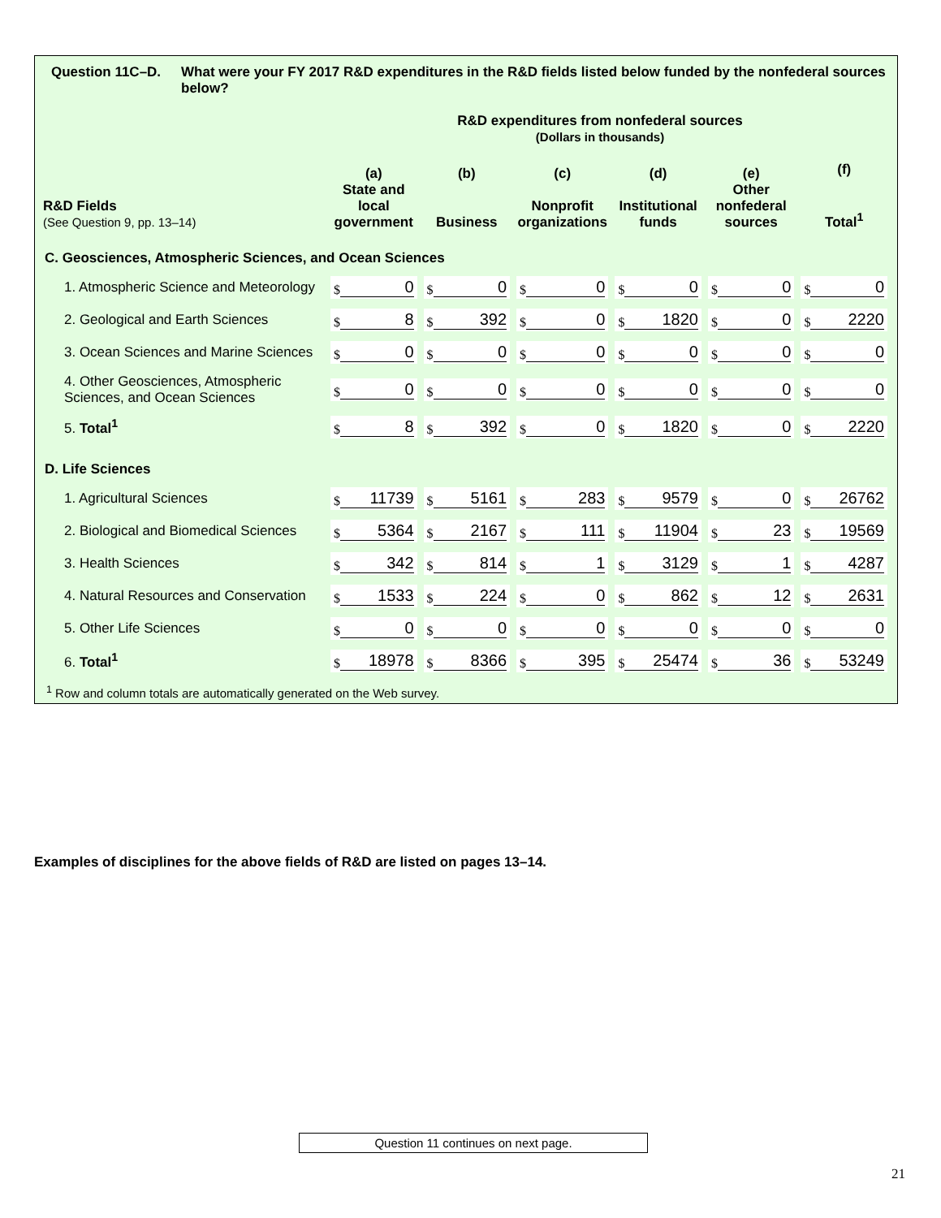Question 11C–D. What were your FY 2017 R&D expenditures in the R&D fields listed below funded by the nonfederal sources below?
R&D expenditures from nonfederal sources
(Dollars in thousands)
| R&D Fields (See Question 9, pp. 13–14) | (a) State and local government | (b) Business | (c) Nonprofit organizations | (d) Institutional funds | (e) Other nonfederal sources | (f) Total<sup>1</sup> |
| --- | --- | --- | --- | --- | --- | --- |
| C. Geosciences, Atmospheric Sciences, and Ocean Sciences | | | | | | |
| 1. Atmospheric Science and Meteorology | $ 0 | $ 0 | $ 0 | $ 0 | $ 0 | $ 0 |
| 2. Geological and Earth Sciences | $ 8 | $ 392 | $ 0 | $ 1820 | $ 0 | $ 2220 |
| 3. Ocean Sciences and Marine Sciences | $ 0 | $ 0 | $ 0 | $ 0 | $ 0 | $ 0 |
| 4. Other Geosciences, Atmospheric Sciences, and Ocean Sciences | $ 0 | $ 0 | $ 0 | $ 0 | $ 0 | $ 0 |
| 5. Total<sup>1</sup> | $ 8 | $ 392 | $ 0 | $ 1820 | $ 0 | $ 2220 |
| D. Life Sciences | | | | | | |
| 1. Agricultural Sciences | $ 11739 | $ 5161 | $ 283 | $ 9579 | $ 0 | $ 26762 |
| 2. Biological and Biomedical Sciences | $ 5364 | $ 2167 | $ 111 | $ 11904 | $ 23 | $ 19569 |
| 3. Health Sciences | $ 342 | $ 814 | $ 1 | $ 3129 | $ 1 | $ 4287 |
| 4. Natural Resources and Conservation | $ 1533 | $ 224 | $ 0 | $ 862 | $ 12 | $ 2631 |
| 5. Other Life Sciences | $ 0 | $ 0 | $ 0 | $ 0 | $ 0 | $ 0 |
| 6. Total<sup>1</sup> | $ 18978 | $ 8366 | $ 395 | $ 25474 | $ 36 | $ 53249 |
<sup>1</sup> Row and column totals are automatically generated on the Web survey.
Examples of disciplines for the above fields of R&D are listed on pages 13–14.
Question 11 continues on next page.
21